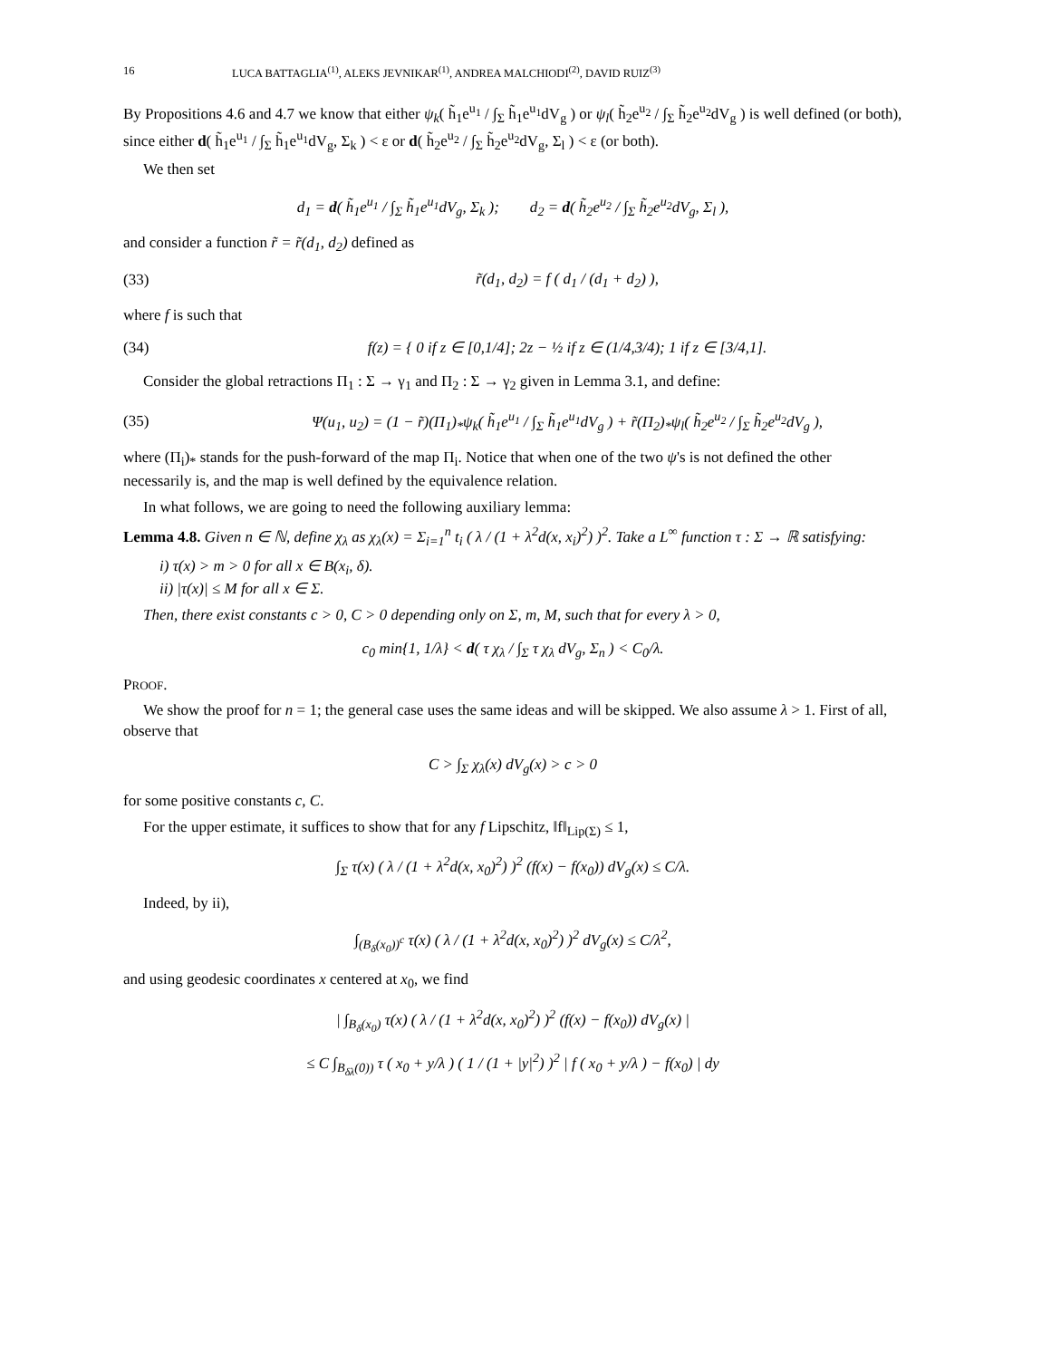16 LUCA BATTAGLIA<sup>(1)</sup>, ALEKS JEVNIKAR<sup>(1)</sup>, ANDREA MALCHIODI<sup>(2)</sup>, DAVID RUIZ<sup>(3)</sup>
By Propositions 4.6 and 4.7 we know that either ψ<sub>k</sub>( h̃<sub>1</sub>e<sup>u<sub>1</sub></sup> / ∫<sub>Σ</sub> h̃<sub>1</sub>e<sup>u<sub>1</sub></sup>dV<sub>g</sub> ) or ψ<sub>l</sub>( h̃<sub>2</sub>e<sup>u<sub>2</sub></sup> / ∫<sub>Σ</sub> h̃<sub>2</sub>e<sup>u<sub>2</sub></sup>dV<sub>g</sub> ) is well defined (or both), since either d( h̃<sub>1</sub>e<sup>u<sub>1</sub></sup> / ∫<sub>Σ</sub> h̃<sub>1</sub>e<sup>u<sub>1</sub></sup>dV<sub>g</sub>, Σ<sub>k</sub> ) < ε or d( h̃<sub>2</sub>e<sup>u<sub>2</sub></sup> / ∫<sub>Σ</sub> h̃<sub>2</sub>e<sup>u<sub>2</sub></sup>dV<sub>g</sub>, Σ<sub>l</sub> ) < ε (or both).
We then set
d<sub>1</sub> = d( h̃<sub>1</sub>e<sup>u<sub>1</sub></sup> / ∫<sub>Σ</sub> h̃<sub>1</sub>e<sup>u<sub>1</sub></sup>dV<sub>g</sub>, Σ<sub>k</sub> ); d<sub>2</sub> = d( h̃<sub>2</sub>e<sup>u<sub>2</sub></sup> / ∫<sub>Σ</sub> h̃<sub>2</sub>e<sup>u<sub>2</sub></sup>dV<sub>g</sub>, Σ<sub>l</sub> ),
and consider a function r̃ = r̃(d<sub>1</sub>, d<sub>2</sub>) defined as
(33) r̃(d<sub>1</sub>, d<sub>2</sub>) = f ( d<sub>1</sub> / (d<sub>1</sub> + d<sub>2</sub>) ),
where f is such that
(34) f(z) = { 0 if z ∈ [0,1/4]; 2z − ½ if z ∈ (1/4,3/4); 1 if z ∈ [3/4,1].
Consider the global retractions Π<sub>1</sub> : Σ → γ<sub>1</sub> and Π<sub>2</sub> : Σ → γ<sub>2</sub> given in Lemma 3.1, and define:
(35) Ψ(u<sub>1</sub>, u<sub>2</sub>) = (1 − r̃)(Π<sub>1</sub>)<sub>*</sub>ψ<sub>k</sub>( h̃<sub>1</sub>e<sup>u<sub>1</sub></sup> / ∫<sub>Σ</sub> h̃<sub>1</sub>e<sup>u<sub>1</sub></sup>dV<sub>g</sub> ) + r̃(Π<sub>2</sub>)<sub>*</sub>ψ<sub>l</sub>( h̃<sub>2</sub>e<sup>u<sub>2</sub></sup> / ∫<sub>Σ</sub> h̃<sub>2</sub>e<sup>u<sub>2</sub></sup>dV<sub>g</sub> ),
where (Π<sub>i</sub>)<sub>*</sub> stands for the push-forward of the map Π<sub>i</sub>. Notice that when one of the two ψ's is not defined the other necessarily is, and the map is well defined by the equivalence relation.
In what follows, we are going to need the following auxiliary lemma:
Lemma 4.8. Given n ∈ ℕ, define χ<sub>λ</sub> as χ<sub>λ</sub>(x) = Σ<sub>i=1</sub><sup>n</sup> t<sub>i</sub> ( λ / (1 + λ<sup>2</sup>d(x, x<sub>i</sub>)<sup>2</sup>) )<sup>2</sup>. Take a L<sup>∞</sup> function τ : Σ → ℝ satisfying:
i) τ(x) > m > 0 for all x ∈ B(x<sub>i</sub>, δ).
ii) |τ(x)| ≤ M for all x ∈ Σ.
Then, there exist constants c > 0, C > 0 depending only on Σ, m, M, such that for every λ > 0,
c<sub>0</sub> min{1, 1/λ} < d( τ χ<sub>λ</sub> / ∫<sub>Σ</sub> τ χ<sub>λ</sub> dV<sub>g</sub>, Σ<sub>n</sub> ) < C<sub>0</sub>/λ.
PROOF.
We show the proof for n = 1; the general case uses the same ideas and will be skipped. We also assume λ > 1. First of all, observe that
C > ∫<sub>Σ</sub> χ<sub>λ</sub>(x) dV<sub>g</sub>(x) > c > 0
for some positive constants c, C.
For the upper estimate, it suffices to show that for any f Lipschitz, ‖f‖<sub>Lip(Σ)</sub> ≤ 1,
∫<sub>Σ</sub> τ(x) ( λ / (1 + λ<sup>2</sup>d(x, x<sub>0</sub>)<sup>2</sup>) )<sup>2</sup> (f(x) − f(x<sub>0</sub>)) dV<sub>g</sub>(x) ≤ C/λ.
Indeed, by ii),
∫<sub>(B<sub>δ</sub>(x<sub>0</sub>))<sup>c</sup></sub> τ(x) ( λ / (1 + λ<sup>2</sup>d(x, x<sub>0</sub>)<sup>2</sup>) )<sup>2</sup> dV<sub>g</sub>(x) ≤ C/λ<sup>2</sup>,
and using geodesic coordinates x centered at x<sub>0</sub>, we find
| ∫<sub>B<sub>δ</sub>(x<sub>0</sub>)</sub> τ(x) ( λ / (1 + λ<sup>2</sup>d(x, x<sub>0</sub>)<sup>2</sup>) )<sup>2</sup> (f(x) − f(x<sub>0</sub>)) dV<sub>g</sub>(x) |
≤ C ∫<sub>B<sub>δλ</sub>(0))</sub> τ ( x<sub>0</sub> + y/λ ) ( 1 / (1 + |y|<sup>2</sup>) )<sup>2</sup> | f ( x<sub>0</sub> + y/λ ) − f(x<sub>0</sub>) | dy